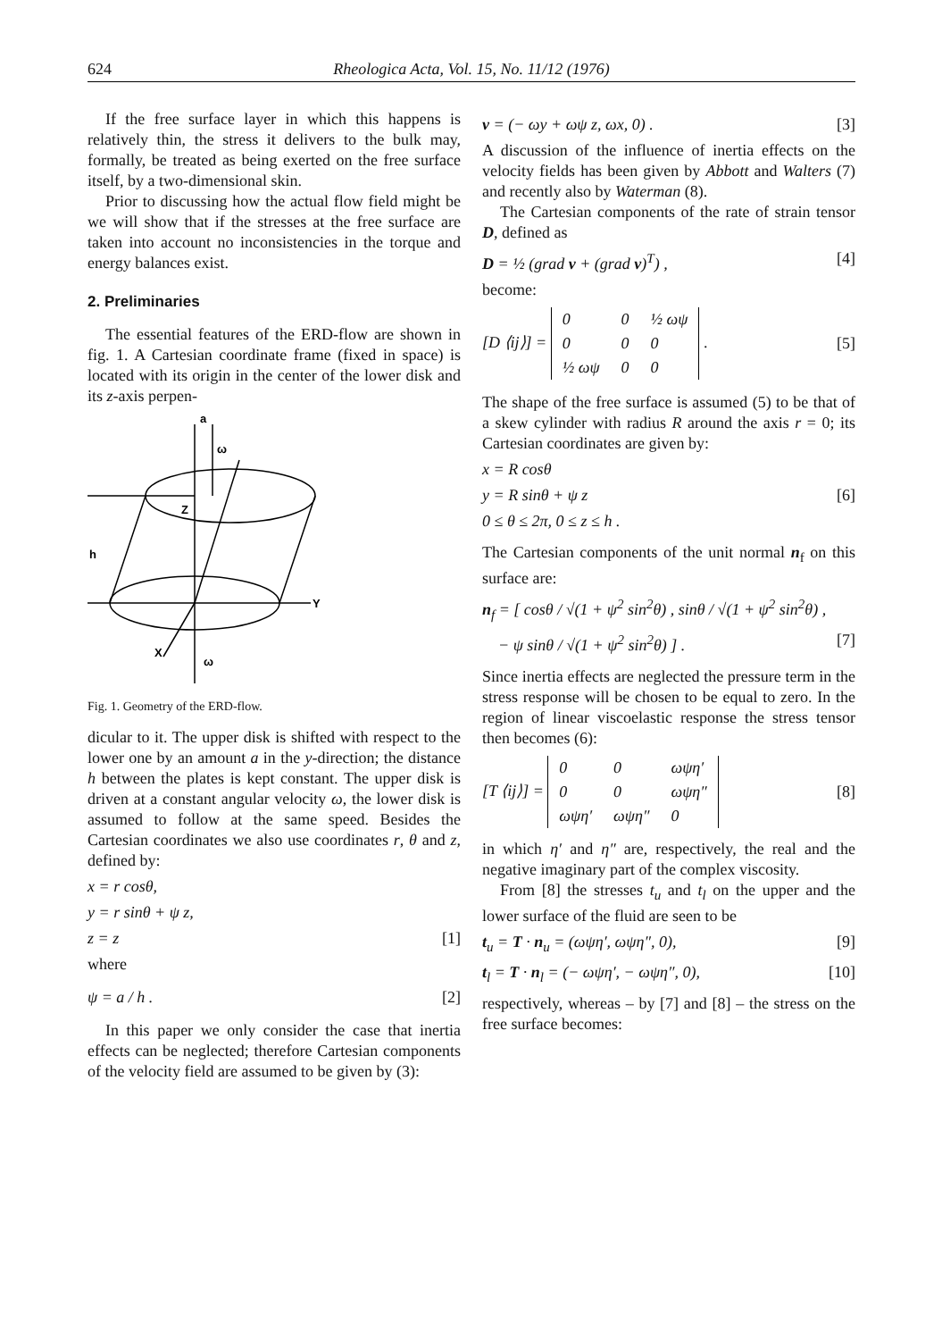624 Rheologica Acta, Vol. 15, No. 11/12 (1976)
If the free surface layer in which this happens is relatively thin, the stress it delivers to the bulk may, formally, be treated as being exerted on the free surface itself, by a two-dimensional skin.
Prior to discussing how the actual flow field might be we will show that if the stresses at the free surface are taken into account no inconsistencies in the torque and energy balances exist.
2. Preliminaries
The essential features of the ERD-flow are shown in fig. 1. A Cartesian coordinate frame (fixed in space) is located with its origin in the center of the lower disk and its z-axis perpen-
a
ω
Z
h
Y
X
ω
Fig. 1. Geometry of the ERD-flow.
dicular to it. The upper disk is shifted with respect to the lower one by an amount a in the y-direction; the distance h between the plates is kept constant. The upper disk is driven at a constant angular velocity ω, the lower disk is assumed to follow at the same speed. Besides the Cartesian coordinates we also use coordinates r, θ and z, defined by:
x = r cosθ,
y = r sinθ + ψ z,
z = z [1]
where
ψ = a / h . [2]
In this paper we only consider the case that inertia effects can be neglected; therefore Cartesian components of the velocity field are assumed to be given by (3):
v = (− ωy + ωψ z, ωx, 0) . [3]
A discussion of the influence of inertia effects on the velocity fields has been given by Abbott and Walters (7) and recently also by Waterman (8).
The Cartesian components of the rate of strain tensor D, defined as
D = ½ (grad v + (grad v)<sup>T</sup>) , [4]
become:
[D ⟨ij⟩] =
| 0 | 0 | ½ ωψ |
| 0 | 0 | 0 |
| ½ ωψ | 0 | 0 |
. [5]
The shape of the free surface is assumed (5) to be that of a skew cylinder with radius R around the axis r = 0; its Cartesian coordinates are given by:
x = R cosθ
y = R sinθ + ψ z [6]
0 ≤ θ ≤ 2π, 0 ≤ z ≤ h .
The Cartesian components of the unit normal n<sub>f</sub> on this surface are:
n<sub>f</sub> = [ cosθ / √(1 + ψ<sup>2</sup> sin<sup>2</sup>θ) , sinθ / √(1 + ψ<sup>2</sup> sin<sup>2</sup>θ) ,
− ψ sinθ / √(1 + ψ<sup>2</sup> sin<sup>2</sup>θ) ] . [7]
Since inertia effects are neglected the pressure term in the stress response will be chosen to be equal to zero. In the region of linear viscoelastic response the stress tensor then becomes (6):
[T ⟨ij⟩] =
| 0 | 0 | ωψη′ |
| 0 | 0 | ωψη″ |
| ωψη′ | ωψη″ | 0 |
[8]
in which η′ and η″ are, respectively, the real and the negative imaginary part of the complex viscosity.
From [8] the stresses t<sub>u</sub> and t<sub>l</sub> on the upper and the lower surface of the fluid are seen to be
t<sub>u</sub> = T · n<sub>u</sub> = (ωψη′, ωψη″, 0), [9]
t<sub>l</sub> = T · n<sub>l</sub> = (− ωψη′, − ωψη″, 0), [10]
respectively, whereas – by [7] and [8] – the stress on the free surface becomes: